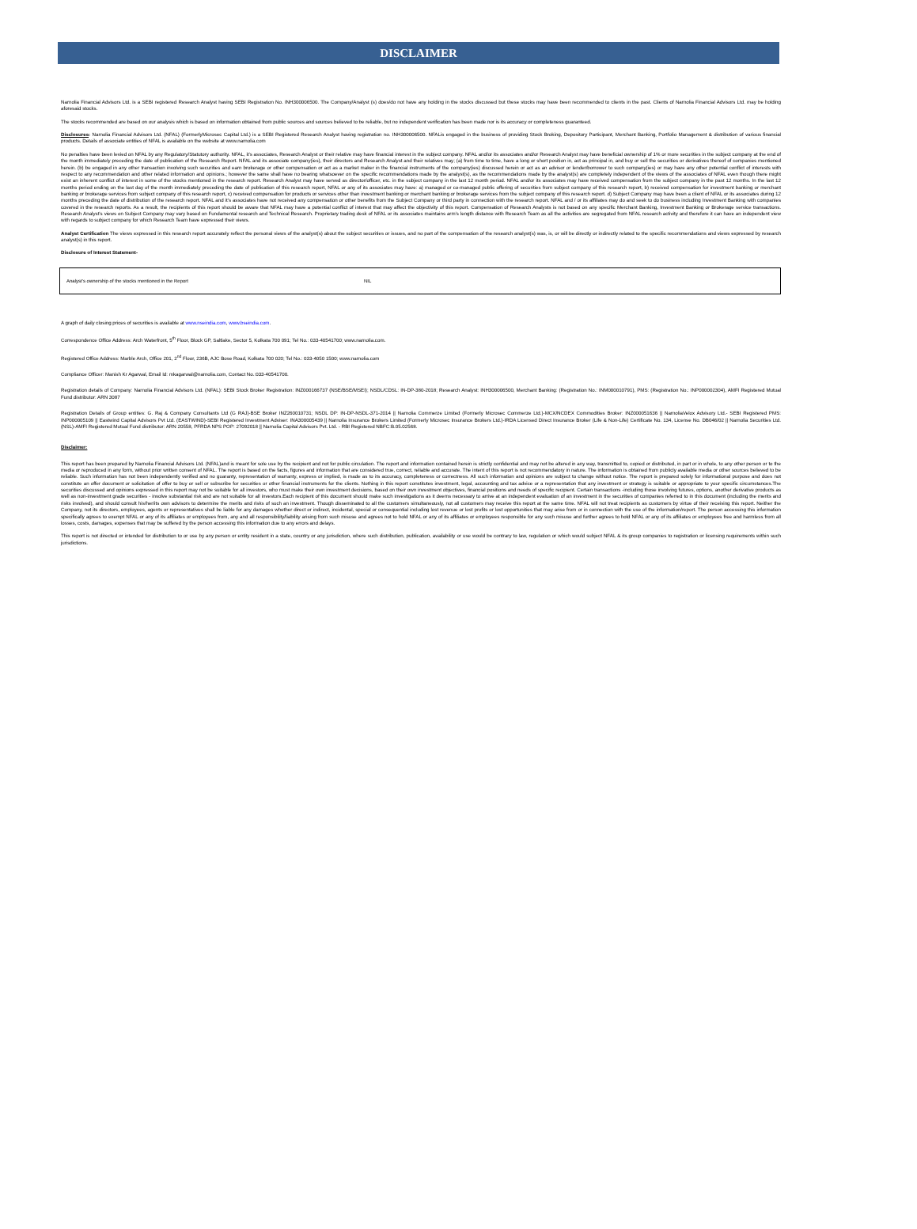DISCLAIMER
Narnolia Financial Advisors Ltd. is a SEBI registered Research Analyst having SEBI Registration No. INH300006500. The Company/Analyst (s) does/do not have any holding in the stocks discussed but these stocks may have been recommended to clients in the past. Clients of Narnolia Financial Advisors Ltd. may be holding aforesaid stocks.
The stocks recommended are based on our analysis which is based on information obtained from public sources and sources believed to be reliable, but no independent verification has been made nor is its accuracy or completeness guaranteed.
Disclosures: Narnolia Financial Advisors Ltd. (NFAL) (FormerlyMicrosec Capital Ltd.) is a SEBI Registered Research Analyst having registration no. INH300006500. NFALis engaged in the business of providing Stock Broking, Depository Participant, Merchant Banking, Portfolio Management & distribution of various financial products. Details of associate entities of NFAL is available on the website at www.narnolia.com
No penalties have been levied on NFAL by any Regulatory/Statutory authority. NFAL, it’s associates, Research Analyst or their relative may have financial interest in the subject company. NFAL and/or its associates and/or Research Analyst may have beneficial ownership of 1% or more securities in the subject company at the end of the month immediately preceding the date of publication of the Research Report. NFAL and its associate company(ies), their directors and Research Analyst and their relatives may; (a) from time to time, have a long or short position in, act as principal in, and buy or sell the securities or derivatives thereof of companies mentioned herein. (b) be engaged in any other transaction involving such securities and earn brokerage or other compensation or act as a market maker in the financial instruments of the company(ies) discussed herein or act as an advisor or lender/borrower to such company(ies) or may have any other potential conflict of interests with respect to any recommendation and other related information and opinions.; however the same shall have no bearing whatsoever on the specific recommendations made by the analyst(s), as the recommendations made by the analyst(s) are completely independent of the views of the associates of NFAL even though there might exist an inherent conflict of interest in some of the stocks mentioned in the research report. Research Analyst may have served as director/officer, etc. in the subject company in the last 12 month period. NFAL and/or its associates may have received compensation from the subject company in the past 12 months. In the last 12 months period ending on the last day of the month immediately preceding the date of publication of this research report, NFAL or any of its associates may have: a) managed or co-managed public offering of securities from subject company of this research report, b) received compensation for investment banking or merchant banking or brokerage services from subject company of this research report, c) received compensation for products or services other than investment banking or merchant banking or brokerage services from the subject company of this research report. d) Subject Company may have been a client of NFAL or its associates during 12 months preceding the date of distribution of the research report. NFAL and it’s associates have not received any compensation or other benefits from the Subject Company or third party in connection with the research report. NFAL and / or its affiliates may do and seek to do business including Investment Banking with companies covered in the research reports. As a result, the recipients of this report should be aware that NFAL may have a potential conflict of interest that may affect the objectivity of this report. Compensation of Research Analysts is not based on any specific Merchant Banking, Investment Banking or Brokerage service transactions. Research Analyst’s views on Subject Company may vary based on Fundamental research and Technical Research. Proprietary trading desk of NFAL or its associates maintains arm’s length distance with Research Team as all the activities are segregated from NFAL research activity and therefore it can have an independent view with regards to subject company for which Research Team have expressed their views.
Analyst Certification The views expressed in this research report accurately reflect the personal views of the analyst(s) about the subject securities or issues, and no part of the compensation of the research analyst(s) was, is, or will be directly or indirectly related to the specific recommendations and views expressed by research analyst(s) in this report.
Disclosure of Interest Statement-
| Analyst’s ownership of the stocks mentioned in the Report | NIL |
A graph of daily closing prices of securities is available at www.nseindia.com, www.bseindia.com.
Correspondence Office Address: Arch Waterfront, 5<sup>th</sup> Floor, Block GP, Saltlake, Sector 5, Kolkata 700 091; Tel No.: 033-40541700; www.narnolia.com.
Registered Office Address: Marble Arch, Office 201, 2<sup>nd</sup> Floor, 236B, AJC Bose Road, Kolkata 700 020; Tel No.: 033-4050 1500; www.narnolia.com
Compliance Officer: Manish Kr Agarwal, Email Id: mkagarwal@narnolia.com, Contact No.:033-40541700.
Registration details of Company: Narnolia Financial Advisors Ltd. (NFAL): SEBI Stock Broker Registration: INZ000166737 (NSE/BSE/MSEI); NSDL/CDSL: IN-DP-380-2018; Research Analyst: INH300006500, Merchant Banking: (Registration No.: INM000010791), PMS: (Registration No.: INP000002304), AMFI Registered Mutual Fund distributor: ARN 3087
Registration Details of Group entities: G. Raj & Company Consultants Ltd (G RAJ)-BSE Broker INZ260010731; NSDL DP: IN-DP-NSDL-371-2014 || Narnolia Commerze Limited (Formerly Microsec Commerze Ltd.)-MCX/NCDEX Commodities Broker: INZ000051636 || NarnoliaVelox Advisory Ltd.- SEBI Registered PMS: INP000005109 || Eastwind Capital Advisors Pvt Ltd. (EASTWIND)-SEBI Registered Investment Adviser: INA300005439 || Narnolia Insurance Brokers Limited (Formerly Microsec Insurance Brokers Ltd.)-IRDA Licensed Direct Insurance Broker (Life & Non-Life) Certificate No. 134, License No. DB046/02 || Narnolia Securities Ltd. (NSL)-AMFI Registered Mutual Fund distributor: ARN 20558, PFRDA NPS POP: 27092018 || Narnolia Capital Advisors Pvt. Ltd. - RBI Registered NBFC:B.05.02568.
Disclaimer:
This report has been prepared by Narnolia Financial Advisors Ltd. (NFAL)and is meant for sole use by the recipient and not for public circulation. The report and information contained herein is strictly confidential and may not be altered in any way, transmitted to, copied or distributed, in part or in whole, to any other person or to the media or reproduced in any form, without prior written consent of NFAL. The report is based on the facts, figures and information that are considered true, correct, reliable and accurate. The intent of this report is not recommendatory in nature. The information is obtained from publicly available media or other sources believed to be reliable. Such information has not been independently verified and no guaranty, representation of warranty, express or implied, is made as to its accuracy, completeness or correctness. All such information and opinions are subject to change without notice. The report is prepared solely for informational purpose and does not constitute an offer document or solicitation of offer to buy or sell or subscribe for securities or other financial instruments for the clients. Nothing in this report constitutes investment, legal, accounting and tax advice or a representation that any investment or strategy is suitable or appropriate to your specific circumstances.The securities discussed and opinions expressed in this report may not be suitable for all investors, who must make their own investment decisions, based on their own investment objectives, financial positions and needs of specific recipient. Certain transactions -including those involving futures, options, another derivative products as well as non-investment grade securities - involve substantial risk and are not suitable for all investors.Each recipient of this document should make such investigations as it deems necessary to arrive at an independent evaluation of an investment in the securities of companies referred to in this document (including the merits and risks involved), and should consult his/her/its own advisors to determine the merits and risks of such an investment. Though disseminated to all the customers simultaneously, not all customers may receive this report at the same time. NFAL will not treat recipients as customers by virtue of their receiving this report. Neither the Company, not its directors, employees, agents or representatives shall be liable for any damages whether direct or indirect, incidental, special or consequential including lost revenue or lost profits or lost opportunities that may arise from or in connection with the use of the information/report. The person accessing this information specifically agrees to exempt NFAL or any of its affiliates or employees from, any and all responsibility/liability arising from such misuse and agrees not to hold NFAL or any of its affiliates or employees responsible for any such misuse and further agrees to hold NFAL or any of its affiliates or employees free and harmless from all losses, costs, damages, expenses that may be suffered by the person accessing this information due to any errors and delays.
This report is not directed or intended for distribution to or use by any person or entity resident in a state, country or any jurisdiction, where such distribution, publication, availability or use would be contrary to law, regulation or which would subject NFAL & its group companies to registration or licensing requirements within such jurisdictions.